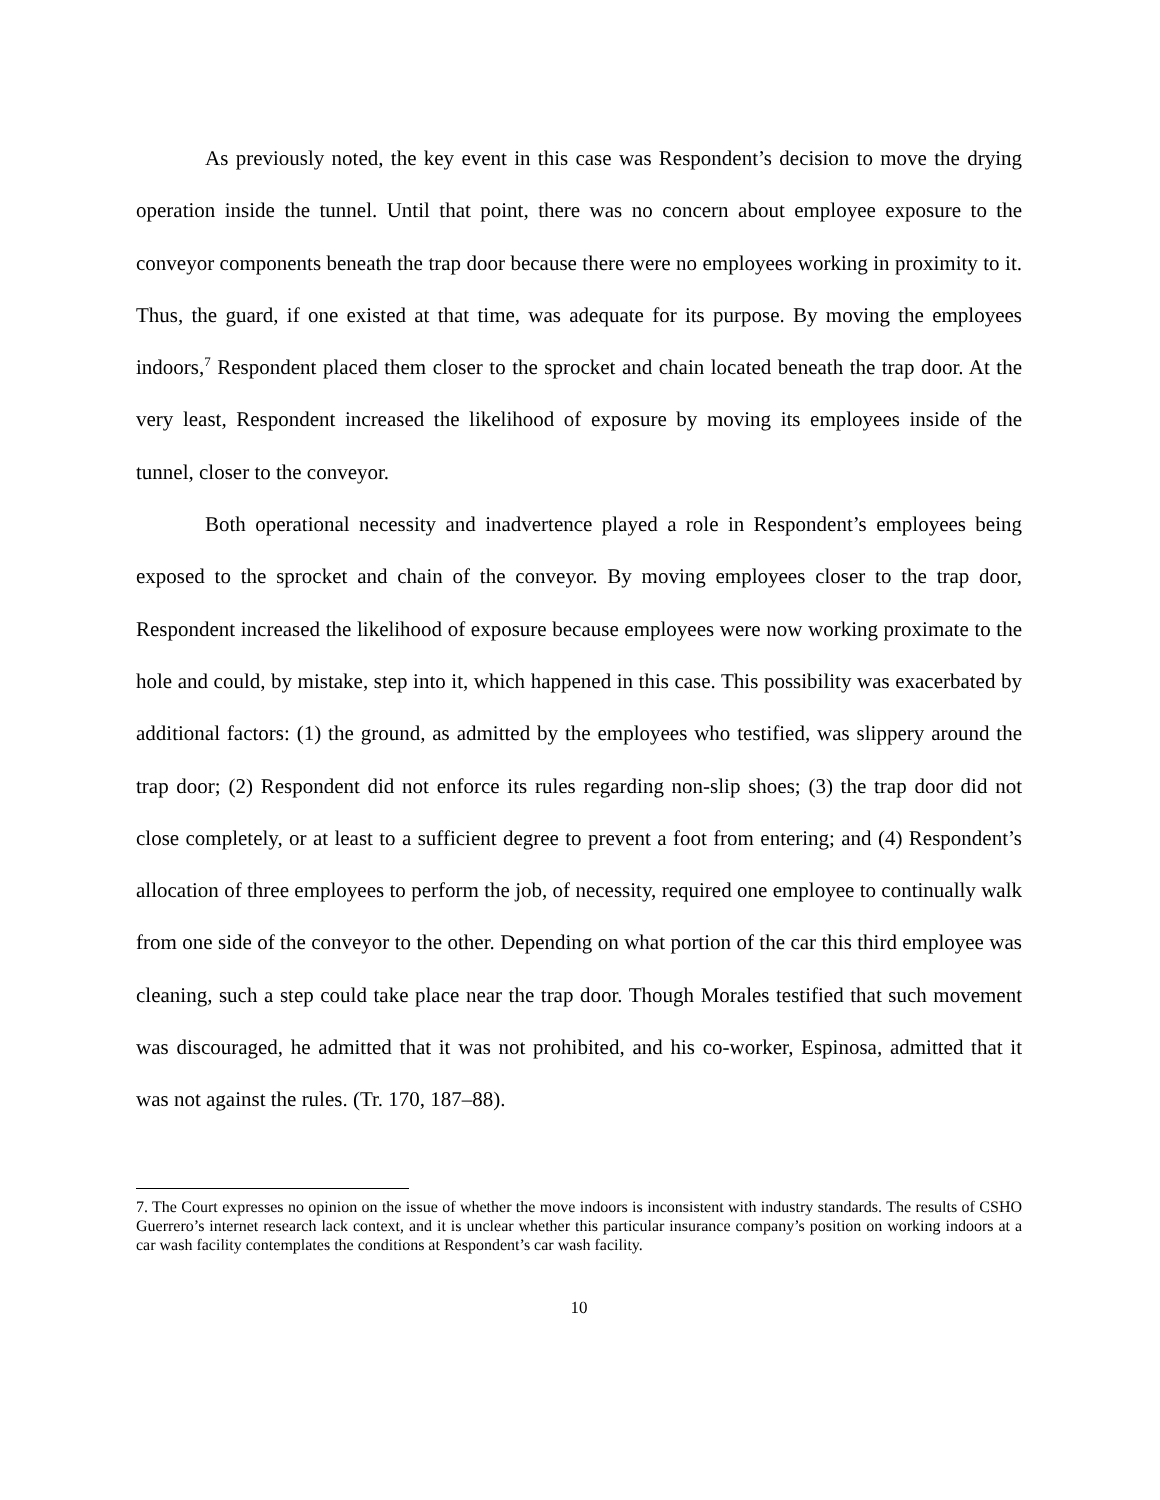As previously noted, the key event in this case was Respondent’s decision to move the drying operation inside the tunnel. Until that point, there was no concern about employee exposure to the conveyor components beneath the trap door because there were no employees working in proximity to it. Thus, the guard, if one existed at that time, was adequate for its purpose. By moving the employees indoors,<sup>7</sup> Respondent placed them closer to the sprocket and chain located beneath the trap door. At the very least, Respondent increased the likelihood of exposure by moving its employees inside of the tunnel, closer to the conveyor.
Both operational necessity and inadvertence played a role in Respondent’s employees being exposed to the sprocket and chain of the conveyor. By moving employees closer to the trap door, Respondent increased the likelihood of exposure because employees were now working proximate to the hole and could, by mistake, step into it, which happened in this case. This possibility was exacerbated by additional factors: (1) the ground, as admitted by the employees who testified, was slippery around the trap door; (2) Respondent did not enforce its rules regarding non-slip shoes; (3) the trap door did not close completely, or at least to a sufficient degree to prevent a foot from entering; and (4) Respondent’s allocation of three employees to perform the job, of necessity, required one employee to continually walk from one side of the conveyor to the other. Depending on what portion of the car this third employee was cleaning, such a step could take place near the trap door. Though Morales testified that such movement was discouraged, he admitted that it was not prohibited, and his co-worker, Espinosa, admitted that it was not against the rules. (Tr. 170, 187–88).
7. The Court expresses no opinion on the issue of whether the move indoors is inconsistent with industry standards. The results of CSHO Guerrero’s internet research lack context, and it is unclear whether this particular insurance company’s position on working indoors at a car wash facility contemplates the conditions at Respondent’s car wash facility.
10